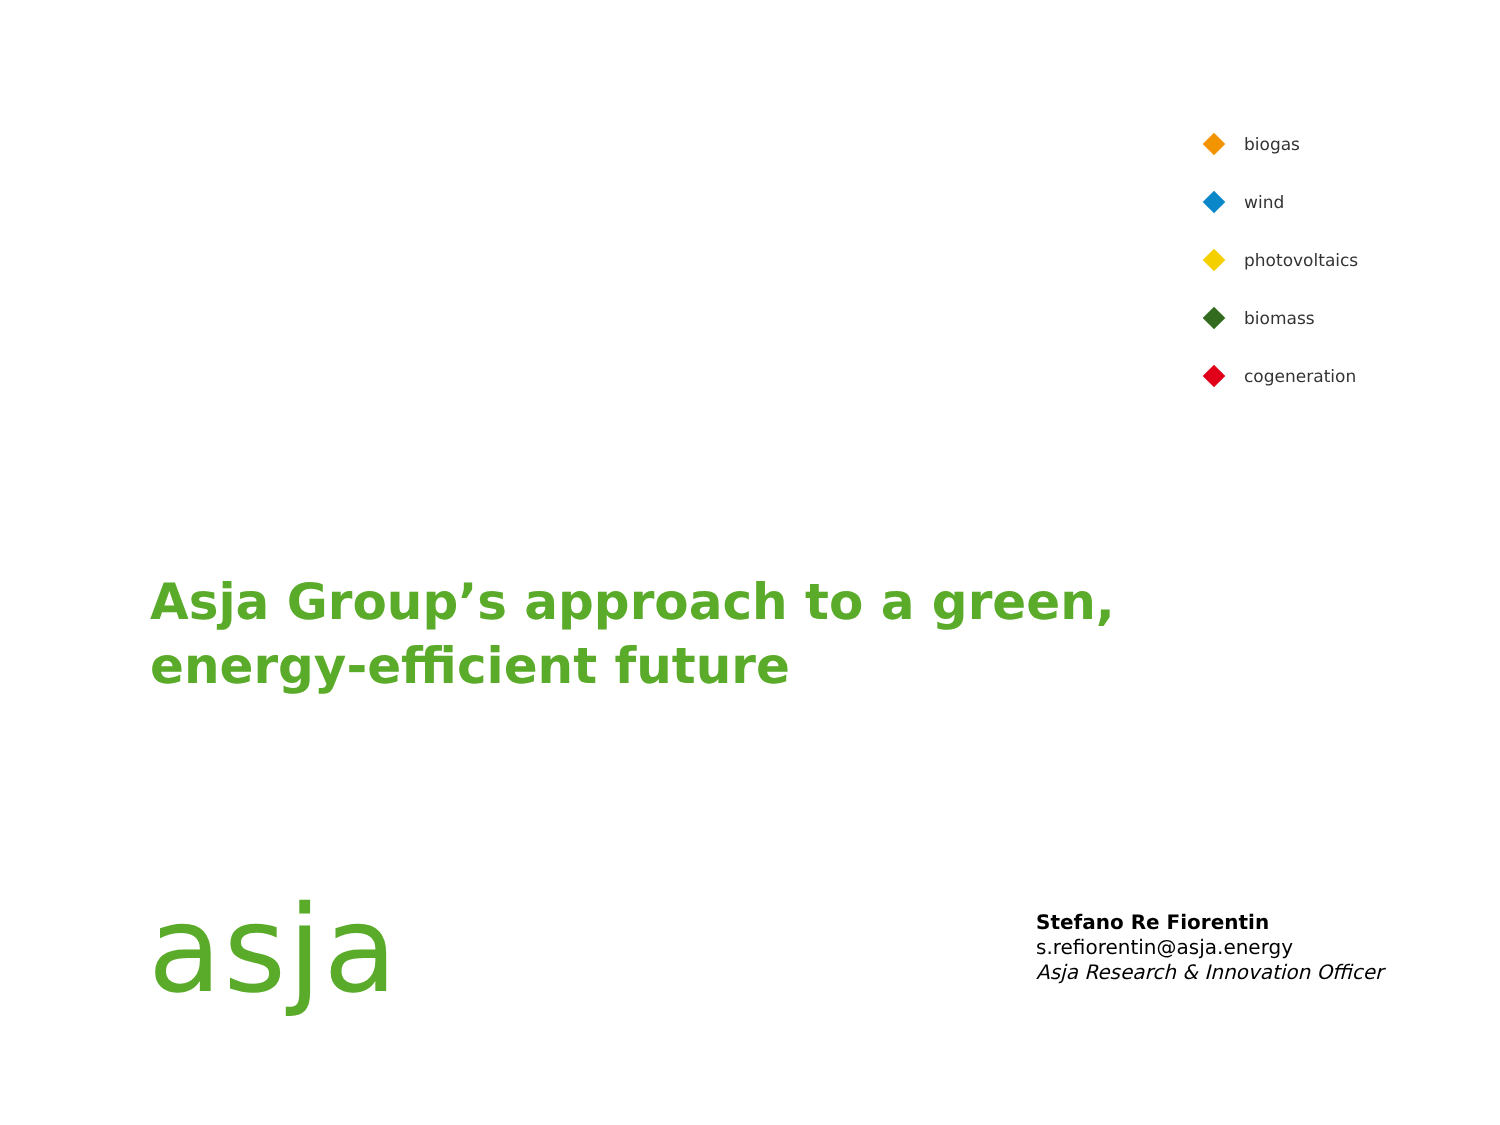biogas
wind
photovoltaics
biomass
cogeneration
Asja Group’s approach to a green,
energy-efficient future
asja
Stefano Re Fiorentin
s.refiorentin@asja.energy
Asja Research & Innovation Officer